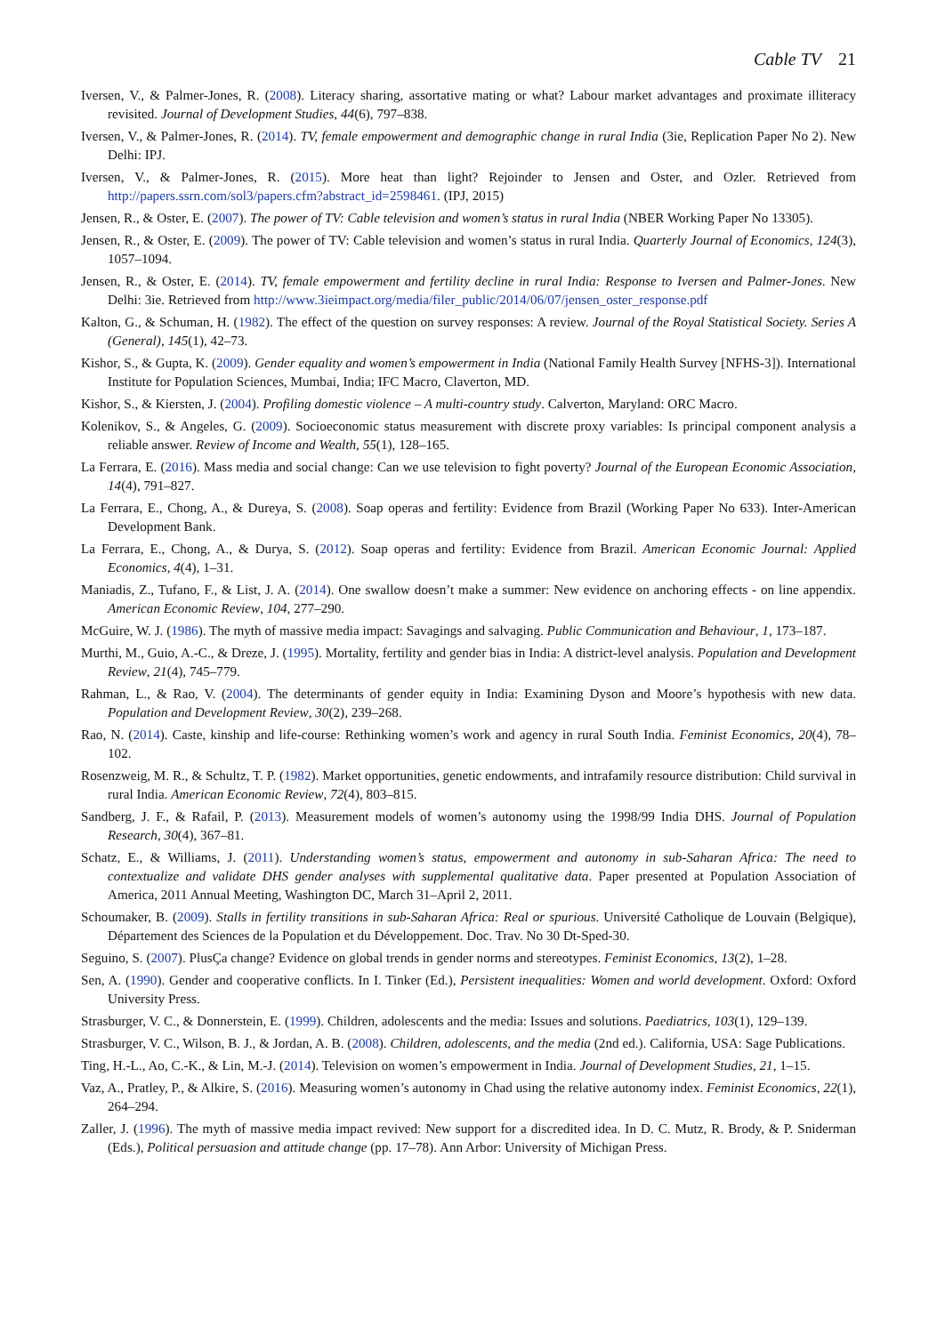Cable TV 21
Iversen, V., & Palmer-Jones, R. (2008). Literacy sharing, assortative mating or what? Labour market advantages and proximate illiteracy revisited. Journal of Development Studies, 44(6), 797–838.
Iversen, V., & Palmer-Jones, R. (2014). TV, female empowerment and demographic change in rural India (3ie, Replication Paper No 2). New Delhi: IPJ.
Iversen, V., & Palmer-Jones, R. (2015). More heat than light? Rejoinder to Jensen and Oster, and Ozler. Retrieved from http://papers.ssrn.com/sol3/papers.cfm?abstract_id=2598461. (IPJ, 2015)
Jensen, R., & Oster, E. (2007). The power of TV: Cable television and women’s status in rural India (NBER Working Paper No 13305).
Jensen, R., & Oster, E. (2009). The power of TV: Cable television and women’s status in rural India. Quarterly Journal of Economics, 124(3), 1057–1094.
Jensen, R., & Oster, E. (2014). TV, female empowerment and fertility decline in rural India: Response to Iversen and Palmer-Jones. New Delhi: 3ie. Retrieved from http://www.3ieimpact.org/media/filer_public/2014/06/07/jensen_oster_response.pdf
Kalton, G., & Schuman, H. (1982). The effect of the question on survey responses: A review. Journal of the Royal Statistical Society. Series A (General), 145(1), 42–73.
Kishor, S., & Gupta, K. (2009). Gender equality and women’s empowerment in India (National Family Health Survey [NFHS-3]). International Institute for Population Sciences, Mumbai, India; IFC Macro, Claverton, MD.
Kishor, S., & Kiersten, J. (2004). Profiling domestic violence – A multi-country study. Calverton, Maryland: ORC Macro.
Kolenikov, S., & Angeles, G. (2009). Socioeconomic status measurement with discrete proxy variables: Is principal component analysis a reliable answer. Review of Income and Wealth, 55(1), 128–165.
La Ferrara, E. (2016). Mass media and social change: Can we use television to fight poverty? Journal of the European Economic Association, 14(4), 791–827.
La Ferrara, E., Chong, A., & Dureya, S. (2008). Soap operas and fertility: Evidence from Brazil (Working Paper No 633). Inter-American Development Bank.
La Ferrara, E., Chong, A., & Durya, S. (2012). Soap operas and fertility: Evidence from Brazil. American Economic Journal: Applied Economics, 4(4), 1–31.
Maniadis, Z., Tufano, F., & List, J. A. (2014). One swallow doesn’t make a summer: New evidence on anchoring effects - on line appendix. American Economic Review, 104, 277–290.
McGuire, W. J. (1986). The myth of massive media impact: Savagings and salvaging. Public Communication and Behaviour, 1, 173–187.
Murthi, M., Guio, A.-C., & Dreze, J. (1995). Mortality, fertility and gender bias in India: A district-level analysis. Population and Development Review, 21(4), 745–779.
Rahman, L., & Rao, V. (2004). The determinants of gender equity in India: Examining Dyson and Moore’s hypothesis with new data. Population and Development Review, 30(2), 239–268.
Rao, N. (2014). Caste, kinship and life-course: Rethinking women’s work and agency in rural South India. Feminist Economics, 20(4), 78–102.
Rosenzweig, M. R., & Schultz, T. P. (1982). Market opportunities, genetic endowments, and intrafamily resource distribution: Child survival in rural India. American Economic Review, 72(4), 803–815.
Sandberg, J. F., & Rafail, P. (2013). Measurement models of women’s autonomy using the 1998/99 India DHS. Journal of Population Research, 30(4), 367–81.
Schatz, E., & Williams, J. (2011). Understanding women’s status, empowerment and autonomy in sub-Saharan Africa: The need to contextualize and validate DHS gender analyses with supplemental qualitative data. Paper presented at Population Association of America, 2011 Annual Meeting, Washington DC, March 31–April 2, 2011.
Schoumaker, B. (2009). Stalls in fertility transitions in sub-Saharan Africa: Real or spurious. Université Catholique de Louvain (Belgique), Département des Sciences de la Population et du Développement. Doc. Trav. No 30 Dt-Sped-30.
Seguino, S. (2007). PlusÇa change? Evidence on global trends in gender norms and stereotypes. Feminist Economics, 13(2), 1–28.
Sen, A. (1990). Gender and cooperative conflicts. In I. Tinker (Ed.), Persistent inequalities: Women and world development. Oxford: Oxford University Press.
Strasburger, V. C., & Donnerstein, E. (1999). Children, adolescents and the media: Issues and solutions. Paediatrics, 103(1), 129–139.
Strasburger, V. C., Wilson, B. J., & Jordan, A. B. (2008). Children, adolescents, and the media (2nd ed.). California, USA: Sage Publications.
Ting, H.-L., Ao, C.-K., & Lin, M.-J. (2014). Television on women’s empowerment in India. Journal of Development Studies, 21, 1–15.
Vaz, A., Pratley, P., & Alkire, S. (2016). Measuring women’s autonomy in Chad using the relative autonomy index. Feminist Economics, 22(1), 264–294.
Zaller, J. (1996). The myth of massive media impact revived: New support for a discredited idea. In D. C. Mutz, R. Brody, & P. Sniderman (Eds.), Political persuasion and attitude change (pp. 17–78). Ann Arbor: University of Michigan Press.